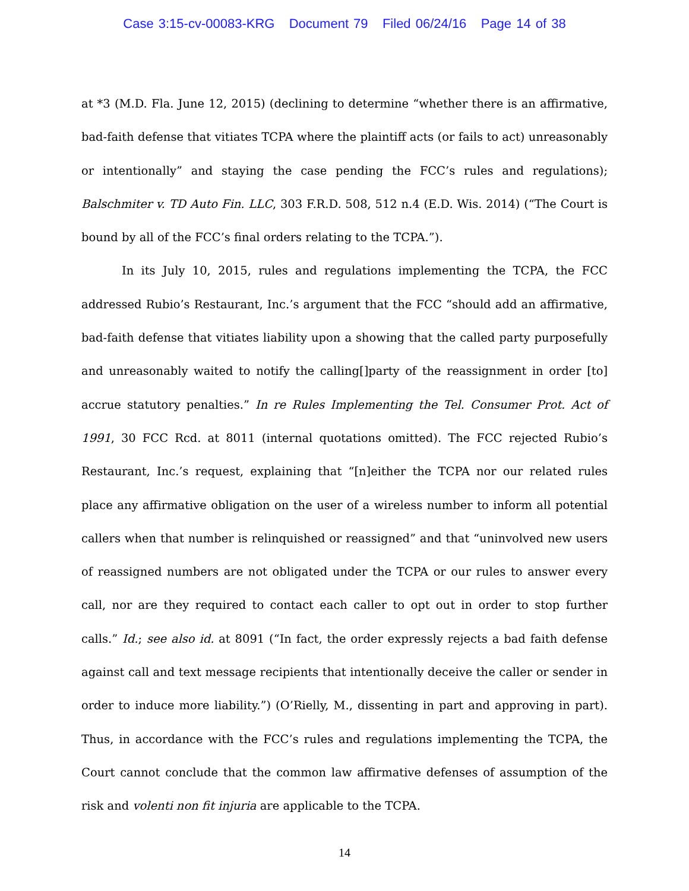Case 3:15-cv-00083-KRG Document 79 Filed 06/24/16 Page 14 of 38
at *3 (M.D. Fla. June 12, 2015) (declining to determine “whether there is an affirmative, bad-faith defense that vitiates TCPA where the plaintiff acts (or fails to act) unreasonably or intentionally” and staying the case pending the FCC’s rules and regulations); Balschmiter v. TD Auto Fin. LLC, 303 F.R.D. 508, 512 n.4 (E.D. Wis. 2014) (“The Court is bound by all of the FCC’s final orders relating to the TCPA.”).
In its July 10, 2015, rules and regulations implementing the TCPA, the FCC addressed Rubio’s Restaurant, Inc.’s argument that the FCC “should add an affirmative, bad-faith defense that vitiates liability upon a showing that the called party purposefully and unreasonably waited to notify the calling[]party of the reassignment in order [to] accrue statutory penalties.” In re Rules Implementing the Tel. Consumer Prot. Act of 1991, 30 FCC Rcd. at 8011 (internal quotations omitted). The FCC rejected Rubio’s Restaurant, Inc.’s request, explaining that “[n]either the TCPA nor our related rules place any affirmative obligation on the user of a wireless number to inform all potential callers when that number is relinquished or reassigned” and that “uninvolved new users of reassigned numbers are not obligated under the TCPA or our rules to answer every call, nor are they required to contact each caller to opt out in order to stop further calls.” Id.; see also id. at 8091 (“In fact, the order expressly rejects a bad faith defense against call and text message recipients that intentionally deceive the caller or sender in order to induce more liability.”) (O’Rielly, M., dissenting in part and approving in part). Thus, in accordance with the FCC’s rules and regulations implementing the TCPA, the Court cannot conclude that the common law affirmative defenses of assumption of the risk and volenti non fit injuria are applicable to the TCPA.
14